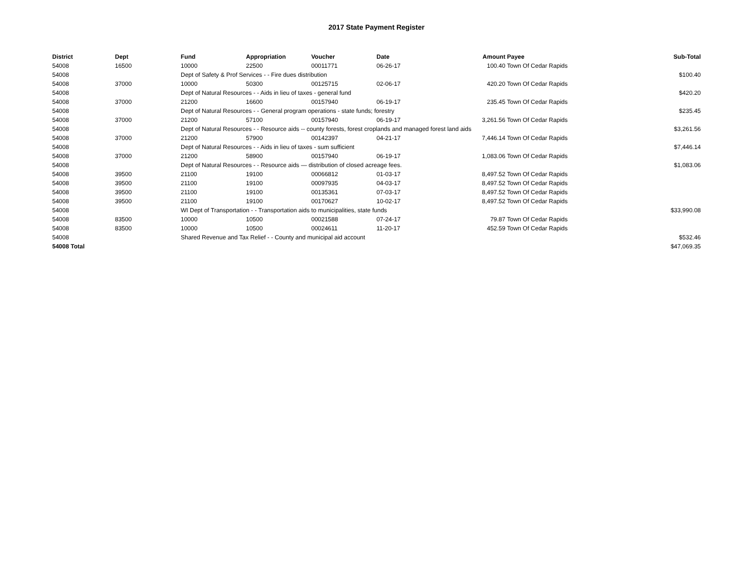2017 State Payment Register
| District | Dept | Fund | Appropriation | Voucher | Date | Amount | Payee | Sub-Total |
| --- | --- | --- | --- | --- | --- | --- | --- | --- |
| 54008 | 16500 | 10000 | 22500 | 00011771 | 06-26-17 | 100.40 | Town Of Cedar Rapids | |
| 54008 | | Dept of Safety & Prof Services - - Fire dues distribution | | | | | | $100.40 |
| 54008 | 37000 | 10000 | 50300 | 00125715 | 02-06-17 | 420.20 | Town Of Cedar Rapids | |
| 54008 | | Dept of Natural Resources - - Aids in lieu of taxes - general fund | | | | | | $420.20 |
| 54008 | 37000 | 21200 | 16600 | 00157940 | 06-19-17 | 235.45 | Town Of Cedar Rapids | |
| 54008 | | Dept of Natural Resources - - General program operations - state funds; forestry | | | | | | $235.45 |
| 54008 | 37000 | 21200 | 57100 | 00157940 | 06-19-17 | 3,261.56 | Town Of Cedar Rapids | |
| 54008 | | Dept of Natural Resources - - Resource aids -- county forests, forest croplands and managed forest land aids | | | | | | $3,261.56 |
| 54008 | 37000 | 21200 | 57900 | 00142397 | 04-21-17 | 7,446.14 | Town Of Cedar Rapids | |
| 54008 | | Dept of Natural Resources - - Aids in lieu of taxes - sum sufficient | | | | | | $7,446.14 |
| 54008 | 37000 | 21200 | 58900 | 00157940 | 06-19-17 | 1,083.06 | Town Of Cedar Rapids | |
| 54008 | | Dept of Natural Resources - - Resource aids — distribution of closed acreage fees. | | | | | | $1,083.06 |
| 54008 | 39500 | 21100 | 19100 | 00066812 | 01-03-17 | 8,497.52 | Town Of Cedar Rapids | |
| 54008 | 39500 | 21100 | 19100 | 00097935 | 04-03-17 | 8,497.52 | Town Of Cedar Rapids | |
| 54008 | 39500 | 21100 | 19100 | 00135361 | 07-03-17 | 8,497.52 | Town Of Cedar Rapids | |
| 54008 | 39500 | 21100 | 19100 | 00170627 | 10-02-17 | 8,497.52 | Town Of Cedar Rapids | |
| 54008 | | WI Dept of Transportation - - Transportation aids to municipalities, state funds | | | | | | $33,990.08 |
| 54008 | 83500 | 10000 | 10500 | 00021588 | 07-24-17 | 79.87 | Town Of Cedar Rapids | |
| 54008 | 83500 | 10000 | 10500 | 00024611 | 11-20-17 | 452.59 | Town Of Cedar Rapids | |
| 54008 | | Shared Revenue and Tax Relief - - County and municipal aid account | | | | | | $532.46 |
| 54008 Total | | | | | | | | $47,069.35 |